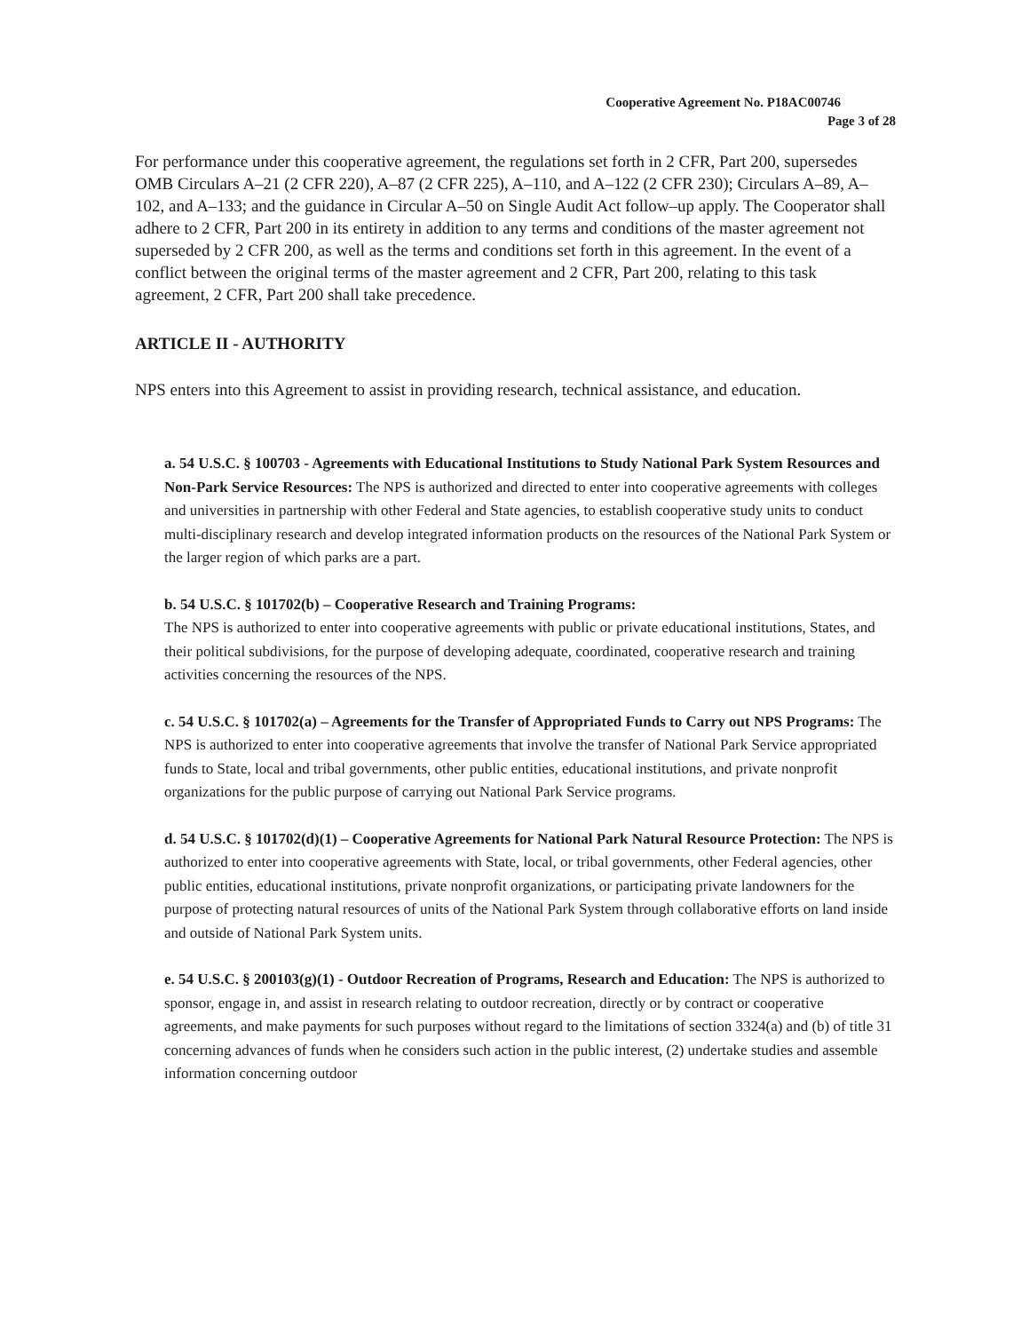Cooperative Agreement No. P18AC00746
Page 3 of 28
For performance under this cooperative agreement, the regulations set forth in 2 CFR, Part 200, supersedes OMB Circulars A–21 (2 CFR 220), A–87 (2 CFR 225), A–110, and A–122 (2 CFR 230); Circulars A–89, A–102, and A–133; and the guidance in Circular A–50 on Single Audit Act follow–up apply. The Cooperator shall adhere to 2 CFR, Part 200 in its entirety in addition to any terms and conditions of the master agreement not superseded by 2 CFR 200, as well as the terms and conditions set forth in this agreement. In the event of a conflict between the original terms of the master agreement and 2 CFR, Part 200, relating to this task agreement, 2 CFR, Part 200 shall take precedence.
ARTICLE II - AUTHORITY
NPS enters into this Agreement to assist in providing research, technical assistance, and education.
a. 54 U.S.C. § 100703 - Agreements with Educational Institutions to Study National Park System Resources and Non-Park Service Resources: The NPS is authorized and directed to enter into cooperative agreements with colleges and universities in partnership with other Federal and State agencies, to establish cooperative study units to conduct multi-disciplinary research and develop integrated information products on the resources of the National Park System or the larger region of which parks are a part.
b. 54 U.S.C. § 101702(b) – Cooperative Research and Training Programs:
The NPS is authorized to enter into cooperative agreements with public or private educational institutions, States, and their political subdivisions, for the purpose of developing adequate, coordinated, cooperative research and training activities concerning the resources of the NPS.
c. 54 U.S.C. § 101702(a) – Agreements for the Transfer of Appropriated Funds to Carry out NPS Programs: The NPS is authorized to enter into cooperative agreements that involve the transfer of National Park Service appropriated funds to State, local and tribal governments, other public entities, educational institutions, and private nonprofit organizations for the public purpose of carrying out National Park Service programs.
d. 54 U.S.C. § 101702(d)(1) – Cooperative Agreements for National Park Natural Resource Protection: The NPS is authorized to enter into cooperative agreements with State, local, or tribal governments, other Federal agencies, other public entities, educational institutions, private nonprofit organizations, or participating private landowners for the purpose of protecting natural resources of units of the National Park System through collaborative efforts on land inside and outside of National Park System units.
e. 54 U.S.C. § 200103(g)(1) - Outdoor Recreation of Programs, Research and Education: The NPS is authorized to sponsor, engage in, and assist in research relating to outdoor recreation, directly or by contract or cooperative agreements, and make payments for such purposes without regard to the limitations of section 3324(a) and (b) of title 31 concerning advances of funds when he considers such action in the public interest, (2) undertake studies and assemble information concerning outdoor